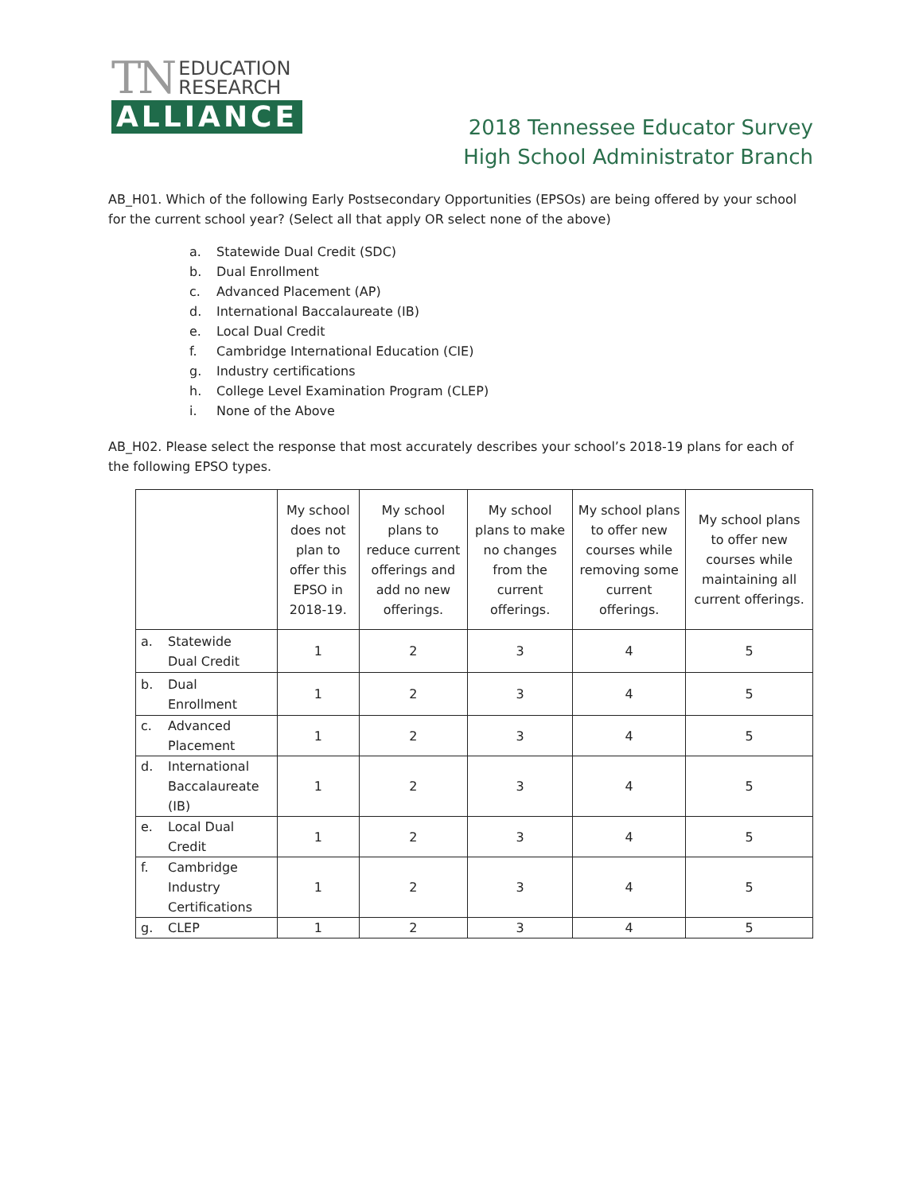TN EDUCATION
RESEARCH
ALLIANCE
2018 Tennessee Educator Survey
High School Administrator Branch
AB_H01. Which of the following Early Postsecondary Opportunities (EPSOs) are being offered by your school for the current school year? (Select all that apply OR select none of the above)
a. Statewide Dual Credit (SDC)
b. Dual Enrollment
c. Advanced Placement (AP)
d. International Baccalaureate (IB)
e. Local Dual Credit
f. Cambridge International Education (CIE)
g. Industry certifications
h. College Level Examination Program (CLEP)
i. None of the Above
AB_H02. Please select the response that most accurately describes your school’s 2018-19 plans for each of the following EPSO types.
| | My school does not plan to offer this EPSO in 2018-19. | My school plans to reduce current offerings and add no new offerings. | My school plans to make no changes from the current offerings. | My school plans to offer new courses while removing some current offerings. | My school plans to offer new courses while maintaining all current offerings. |
| a. Statewide Dual Credit | 1 | 2 | 3 | 4 | 5 |
| b. Dual Enrollment | 1 | 2 | 3 | 4 | 5 |
| c. Advanced Placement | 1 | 2 | 3 | 4 | 5 |
| d. International Baccalaureate (IB) | 1 | 2 | 3 | 4 | 5 |
| e. Local Dual Credit | 1 | 2 | 3 | 4 | 5 |
| f. Cambridge Industry Certifications | 1 | 2 | 3 | 4 | 5 |
| g. CLEP | 1 | 2 | 3 | 4 | 5 |